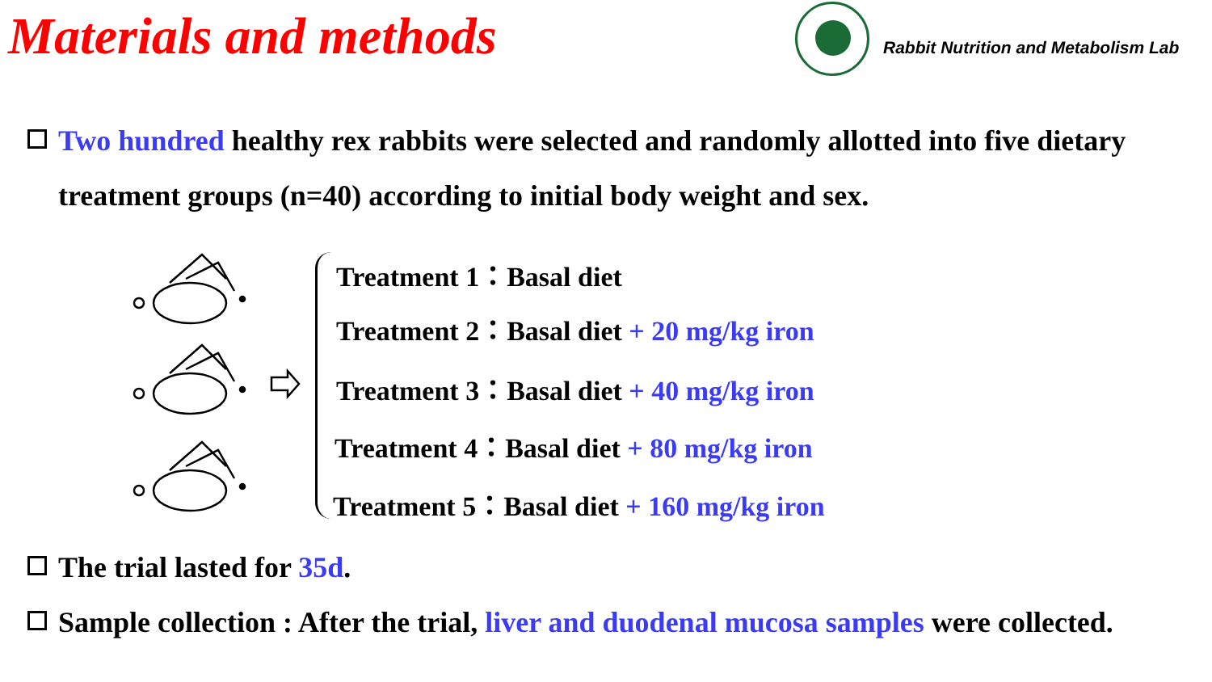Materials and methods
Rabbit Nutrition and Metabolism Lab
Two hundred healthy rex rabbits were selected and randomly allotted into five dietary
treatment groups (n=40) according to initial body weight and sex.
Treatment 1：Basal diet
Treatment 2：Basal diet + 20 mg/kg iron
Treatment 3：Basal diet + 40 mg/kg iron
Treatment 4：Basal diet + 80 mg/kg iron
Treatment 5：Basal diet + 160 mg/kg iron
The trial lasted for 35d.
Sample collection : After the trial, liver and duodenal mucosa samples were collected.